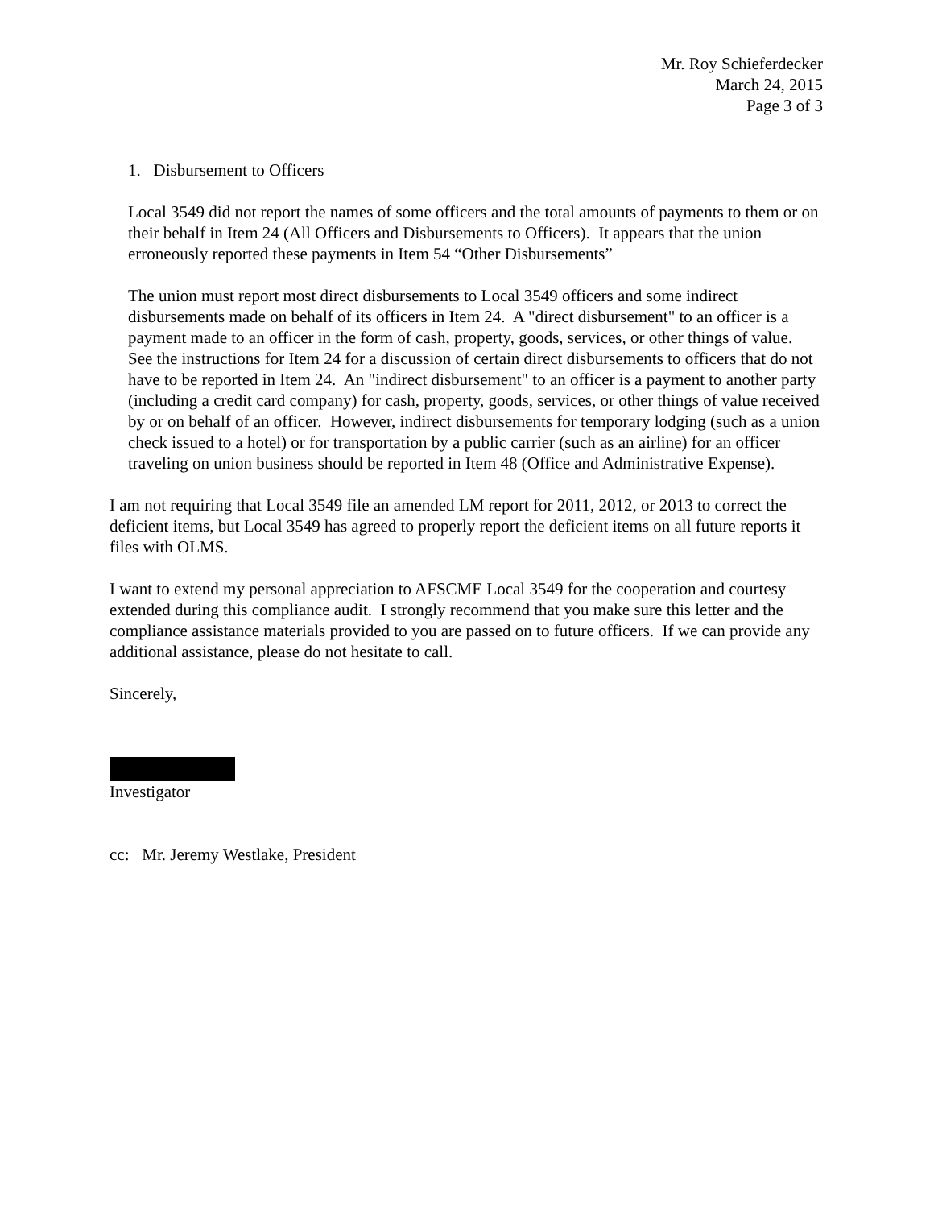Mr. Roy Schieferdecker
March 24, 2015
Page 3 of 3
1. Disbursement to Officers
Local 3549 did not report the names of some officers and the total amounts of payments to them or on their behalf in Item 24 (All Officers and Disbursements to Officers). It appears that the union erroneously reported these payments in Item 54 “Other Disbursements”
The union must report most direct disbursements to Local 3549 officers and some indirect disbursements made on behalf of its officers in Item 24. A "direct disbursement" to an officer is a payment made to an officer in the form of cash, property, goods, services, or other things of value. See the instructions for Item 24 for a discussion of certain direct disbursements to officers that do not have to be reported in Item 24. An "indirect disbursement" to an officer is a payment to another party (including a credit card company) for cash, property, goods, services, or other things of value received by or on behalf of an officer. However, indirect disbursements for temporary lodging (such as a union check issued to a hotel) or for transportation by a public carrier (such as an airline) for an officer traveling on union business should be reported in Item 48 (Office and Administrative Expense).
I am not requiring that Local 3549 file an amended LM report for 2011, 2012, or 2013 to correct the deficient items, but Local 3549 has agreed to properly report the deficient items on all future reports it files with OLMS.
I want to extend my personal appreciation to AFSCME Local 3549 for the cooperation and courtesy extended during this compliance audit. I strongly recommend that you make sure this letter and the compliance assistance materials provided to you are passed on to future officers. If we can provide any additional assistance, please do not hesitate to call.
Sincerely,
Investigator
cc: Mr. Jeremy Westlake, President